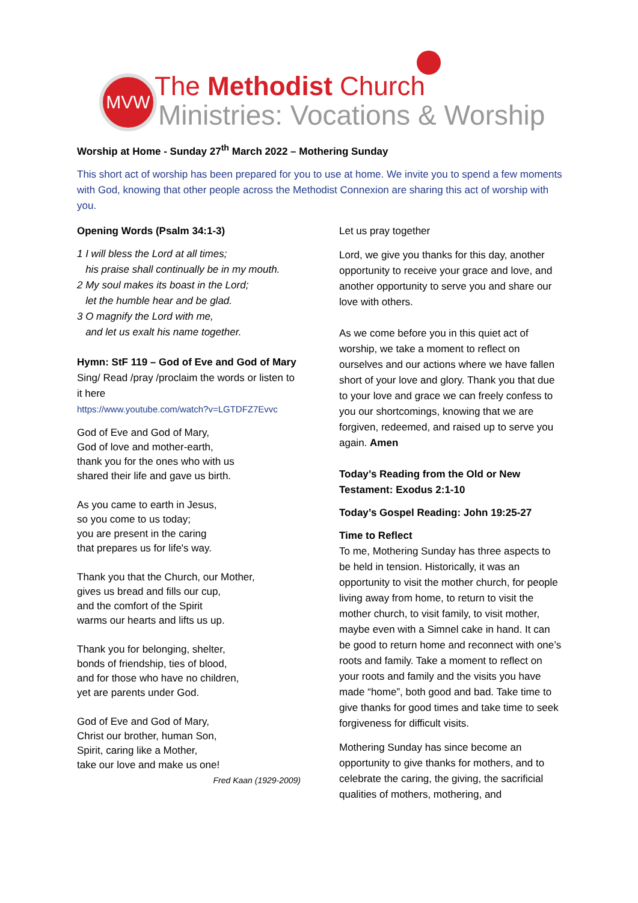MVW The Methodist Church
Ministries: Vocations & Worship
Worship at Home - Sunday 27<sup>th</sup> March 2022 – Mothering Sunday
This short act of worship has been prepared for you to use at home. We invite you to spend a few moments with God, knowing that other people across the Methodist Connexion are sharing this act of worship with you.
Opening Words (Psalm 34:1-3)
1 I will bless the Lord at all times;
his praise shall continually be in my mouth.
2 My soul makes its boast in the Lord;
let the humble hear and be glad.
3 O magnify the Lord with me,
and let us exalt his name together.
Hymn: StF 119 – God of Eve and God of Mary
Sing/ Read /pray /proclaim the words or listen to it here
https://www.youtube.com/watch?v=LGTDFZ7Evvc
God of Eve and God of Mary,
God of love and mother-earth,
thank you for the ones who with us
shared their life and gave us birth.
As you came to earth in Jesus,
so you come to us today;
you are present in the caring
that prepares us for life's way.
Thank you that the Church, our Mother,
gives us bread and fills our cup,
and the comfort of the Spirit
warms our hearts and lifts us up.
Thank you for belonging, shelter,
bonds of friendship, ties of blood,
and for those who have no children,
yet are parents under God.
God of Eve and God of Mary,
Christ our brother, human Son,
Spirit, caring like a Mother,
take our love and make us one!
Fred Kaan (1929-2009)
Let us pray together
Lord, we give you thanks for this day, another opportunity to receive your grace and love, and another opportunity to serve you and share our love with others.
As we come before you in this quiet act of worship, we take a moment to reflect on ourselves and our actions where we have fallen short of your love and glory. Thank you that due to your love and grace we can freely confess to you our shortcomings, knowing that we are forgiven, redeemed, and raised up to serve you again. Amen
Today’s Reading from the Old or New Testament: Exodus 2:1-10
Today’s Gospel Reading: John 19:25-27
Time to Reflect
To me, Mothering Sunday has three aspects to be held in tension. Historically, it was an opportunity to visit the mother church, for people living away from home, to return to visit the mother church, to visit family, to visit mother, maybe even with a Simnel cake in hand. It can be good to return home and reconnect with one’s roots and family. Take a moment to reflect on your roots and family and the visits you have made “home”, both good and bad. Take time to give thanks for good times and take time to seek forgiveness for difficult visits.
Mothering Sunday has since become an opportunity to give thanks for mothers, and to celebrate the caring, the giving, the sacrificial qualities of mothers, mothering, and